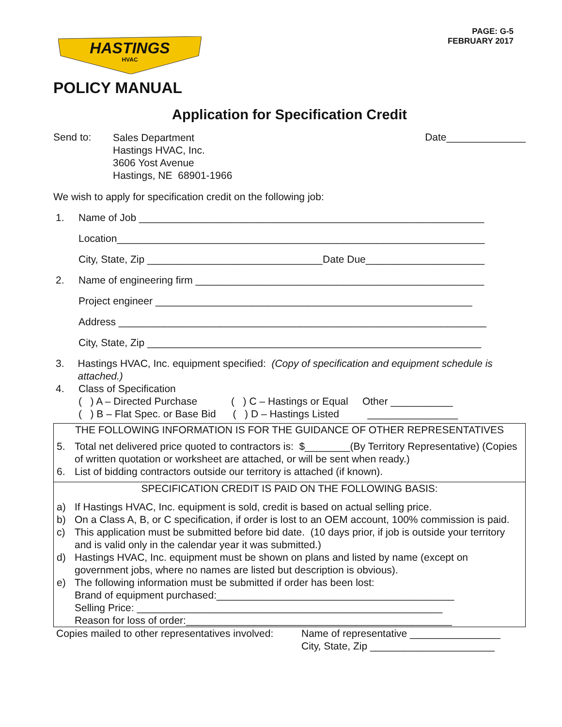HASTINGS
HVAC
PAGE: G-5
FEBRUARY 2017
POLICY MANUAL
Application for Specification Credit
Send to:
Sales Department
Hastings HVAC, Inc.
3606 Yost Avenue
Hastings, NE 68901-1966
Date______________
We wish to apply for specification credit on the following job:
1. Name of Job _____________________________________________________________
Location_________________________________________________________________
City, State, Zip _______________________________Date Due_____________________
2. Name of engineering firm ___________________________________________________
Project engineer ________________________________________________________
Address _________________________________________________________________
City, State, Zip ___________________________________________________________
3. Hastings HVAC, Inc. equipment specified: (Copy of specification and equipment schedule is attached.)
4. Class of Specification
( ) A – Directed Purchase ( ) C – Hastings or Equal Other ___________
( ) B – Flat Spec. or Base Bid ( ) D – Hastings Listed ________________
THE FOLLOWING INFORMATION IS FOR THE GUIDANCE OF OTHER REPRESENTATIVES
5. Total net delivered price quoted to contractors is: $________(By Territory Representative) (Copies of written quotation or worksheet are attached, or will be sent when ready.)
6. List of bidding contractors outside our territory is attached (if known).
SPECIFICATION CREDIT IS PAID ON THE FOLLOWING BASIS:
a) If Hastings HVAC, Inc. equipment is sold, credit is based on actual selling price.
b) On a Class A, B, or C specification, if order is lost to an OEM account, 100% commission is paid.
c) This application must be submitted before bid date. (10 days prior, if job is outside your territory and is valid only in the calendar year it was submitted.)
d) Hastings HVAC, Inc. equipment must be shown on plans and listed by name (except on government jobs, where no names are listed but description is obvious).
e) The following information must be submitted if order has been lost:
Brand of equipment purchased:__________________________________________
Selling Price: ______________________________________________________
Reason for loss of order:_______________________________________________
Copies mailed to other representatives involved:
Name of representative ________________
City, State, Zip ______________________